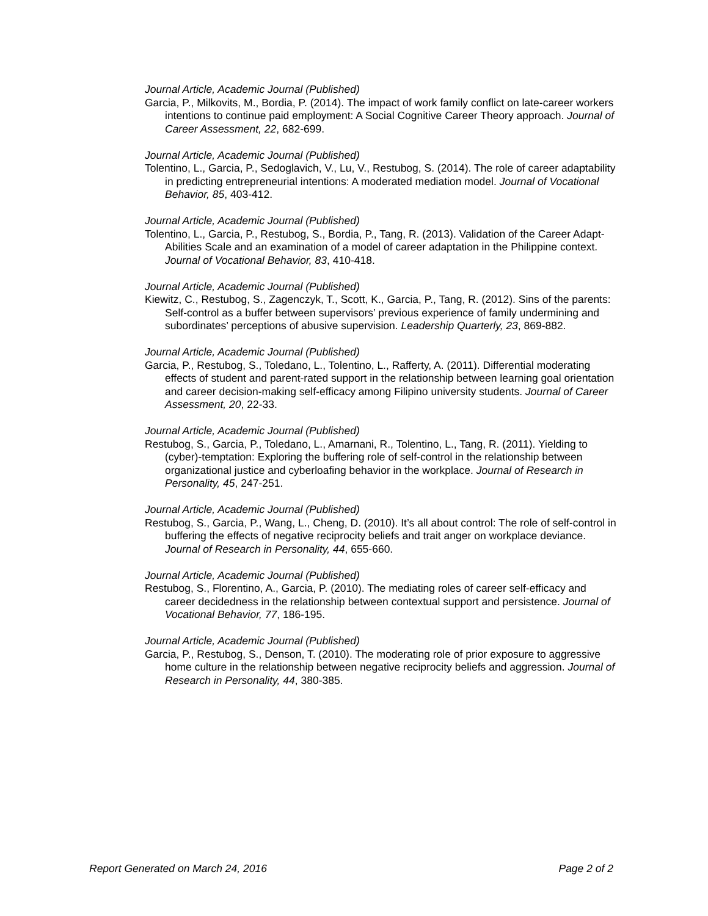Journal Article, Academic Journal (Published)
Garcia, P., Milkovits, M., Bordia, P. (2014). The impact of work family conflict on late-career workers intentions to continue paid employment: A Social Cognitive Career Theory approach. Journal of Career Assessment, 22, 682-699.
Journal Article, Academic Journal (Published)
Tolentino, L., Garcia, P., Sedoglavich, V., Lu, V., Restubog, S. (2014). The role of career adaptability in predicting entrepreneurial intentions: A moderated mediation model. Journal of Vocational Behavior, 85, 403-412.
Journal Article, Academic Journal (Published)
Tolentino, L., Garcia, P., Restubog, S., Bordia, P., Tang, R. (2013). Validation of the Career Adapt-Abilities Scale and an examination of a model of career adaptation in the Philippine context. Journal of Vocational Behavior, 83, 410-418.
Journal Article, Academic Journal (Published)
Kiewitz, C., Restubog, S., Zagenczyk, T., Scott, K., Garcia, P., Tang, R. (2012). Sins of the parents: Self-control as a buffer between supervisors’ previous experience of family undermining and subordinates’ perceptions of abusive supervision. Leadership Quarterly, 23, 869-882.
Journal Article, Academic Journal (Published)
Garcia, P., Restubog, S., Toledano, L., Tolentino, L., Rafferty, A. (2011). Differential moderating effects of student and parent-rated support in the relationship between learning goal orientation and career decision-making self-efficacy among Filipino university students. Journal of Career Assessment, 20, 22-33.
Journal Article, Academic Journal (Published)
Restubog, S., Garcia, P., Toledano, L., Amarnani, R., Tolentino, L., Tang, R. (2011). Yielding to (cyber)-temptation: Exploring the buffering role of self-control in the relationship between organizational justice and cyberloafing behavior in the workplace. Journal of Research in Personality, 45, 247-251.
Journal Article, Academic Journal (Published)
Restubog, S., Garcia, P., Wang, L., Cheng, D. (2010). It’s all about control: The role of self-control in buffering the effects of negative reciprocity beliefs and trait anger on workplace deviance. Journal of Research in Personality, 44, 655-660.
Journal Article, Academic Journal (Published)
Restubog, S., Florentino, A., Garcia, P. (2010). The mediating roles of career self-efficacy and career decidedness in the relationship between contextual support and persistence. Journal of Vocational Behavior, 77, 186-195.
Journal Article, Academic Journal (Published)
Garcia, P., Restubog, S., Denson, T. (2010). The moderating role of prior exposure to aggressive home culture in the relationship between negative reciprocity beliefs and aggression. Journal of Research in Personality, 44, 380-385.
Report Generated on March 24, 2016 Page 2 of 2